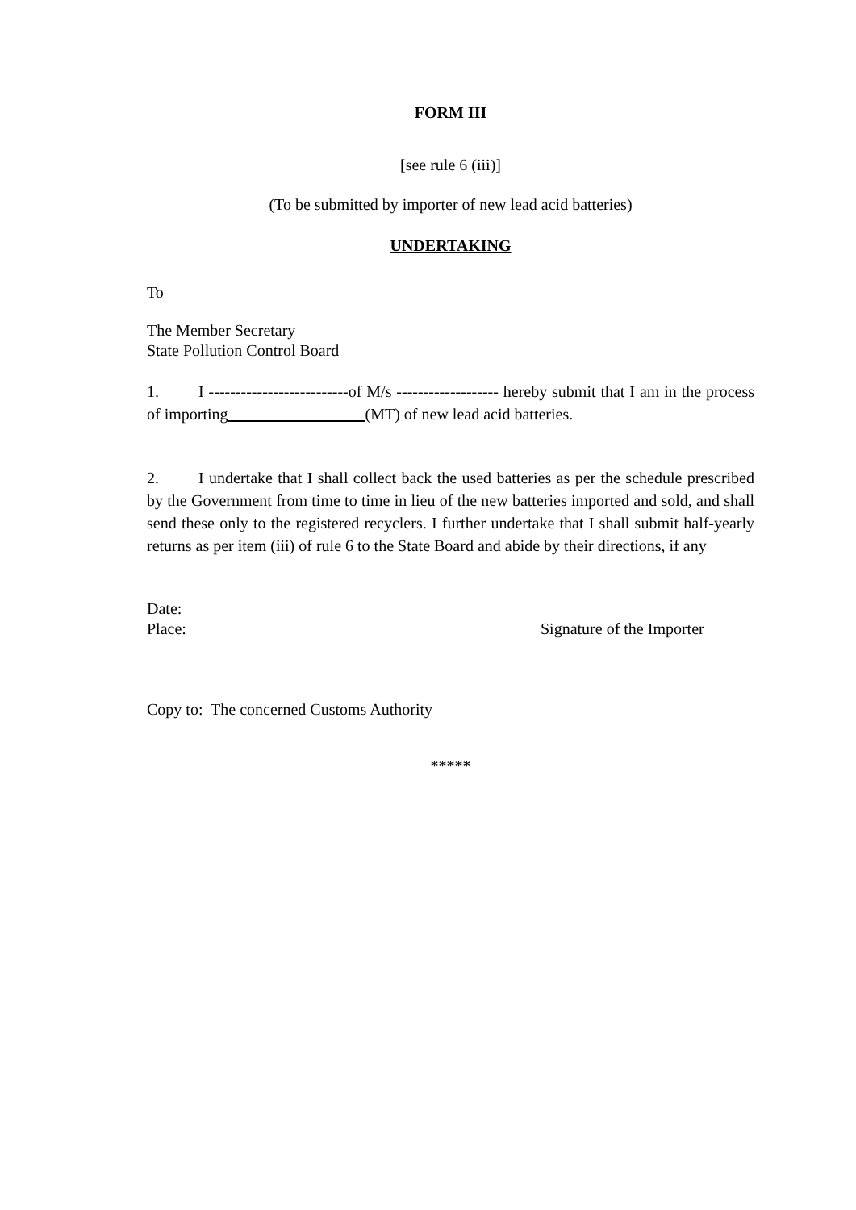FORM III
[see rule 6 (iii)]
(To be submitted by importer of new lead acid batteries)
UNDERTAKING
To
The Member Secretary
State Pollution Control Board
1. I --------------------------of M/s ------------------- hereby submit that I am in the process of importing (MT) of new lead acid batteries.
2. I undertake that I shall collect back the used batteries as per the schedule prescribed by the Government from time to time in lieu of the new batteries imported and sold, and shall send these only to the registered recyclers. I further undertake that I shall submit half-yearly returns as per item (iii) of rule 6 to the State Board and abide by their directions, if any
Date:
Place: Signature of the Importer
Copy to: The concerned Customs Authority
*****